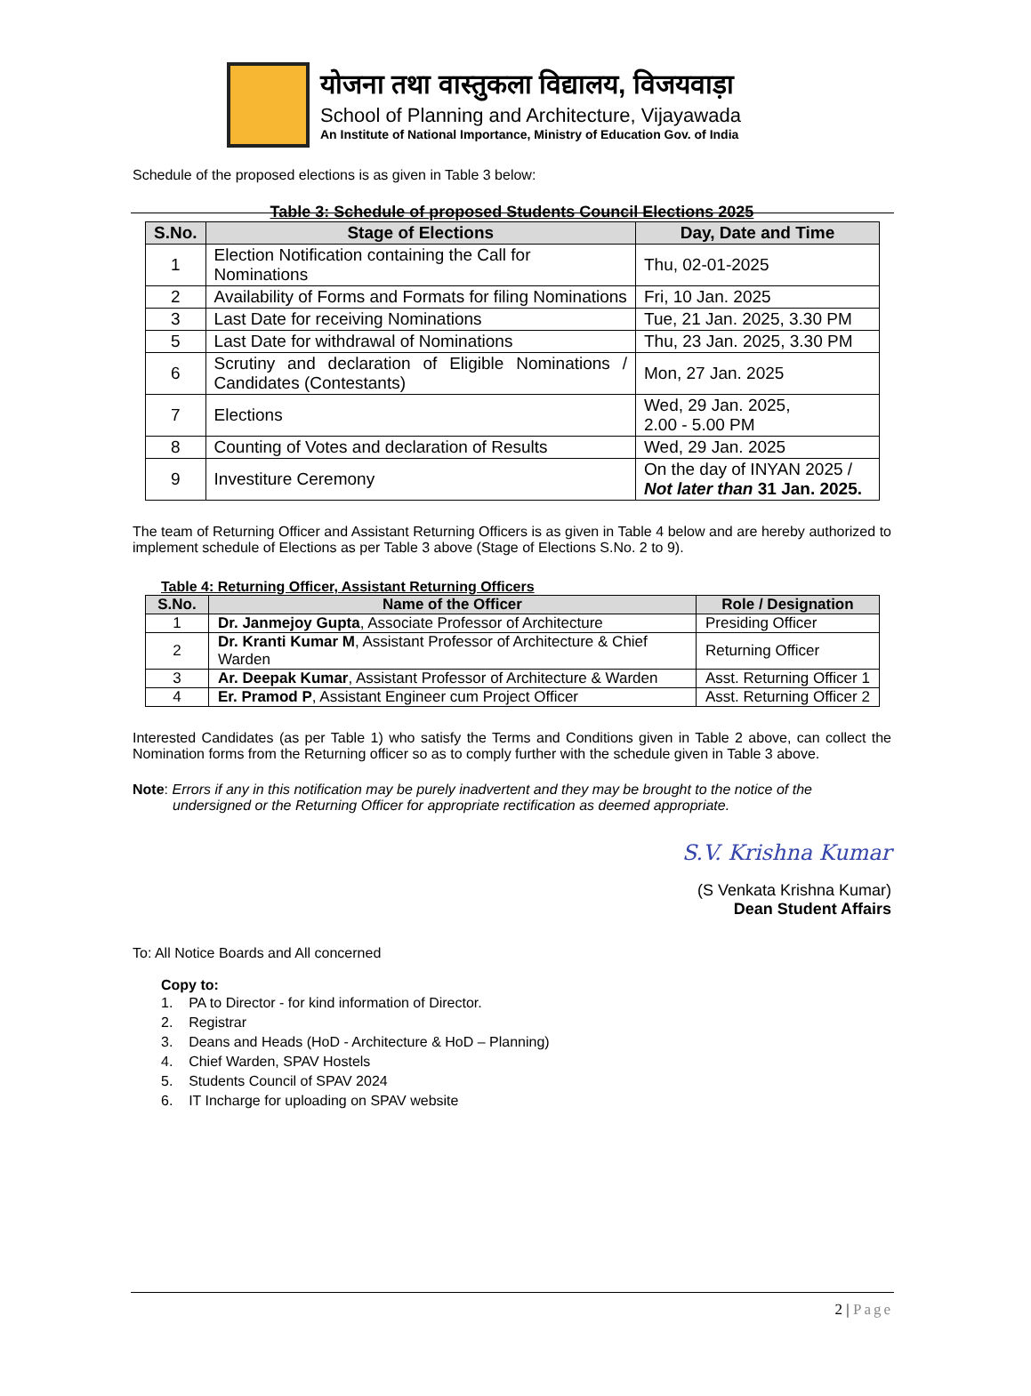योजना तथा वास्तुकला विद्यालय, विजयवाड़ा
School of Planning and Architecture, Vijayawada
An Institute of National Importance, Ministry of Education Gov. of India
Schedule of the proposed elections is as given in Table 3 below:
Table 3: Schedule of proposed Students Council Elections 2025
| S.No. | Stage of Elections | Day, Date and Time |
| --- | --- | --- |
| 1 | Election Notification containing the Call for Nominations | Thu, 02-01-2025 |
| 2 | Availability of Forms and Formats for filing Nominations | Fri, 10 Jan. 2025 |
| 3 | Last Date for receiving Nominations | Tue, 21 Jan. 2025, 3.30 PM |
| 5 | Last Date for withdrawal of Nominations | Thu, 23 Jan. 2025, 3.30 PM |
| 6 | Scrutiny and declaration of Eligible Nominations / Candidates (Contestants) | Mon, 27 Jan. 2025 |
| 7 | Elections | Wed, 29 Jan. 2025, 2.00 - 5.00 PM |
| 8 | Counting of Votes and declaration of Results | Wed, 29 Jan. 2025 |
| 9 | Investiture Ceremony | On the day of INYAN 2025 / Not later than 31 Jan. 2025. |
The team of Returning Officer and Assistant Returning Officers is as given in Table 4 below and are hereby authorized to implement schedule of Elections as per Table 3 above (Stage of Elections S.No. 2 to 9).
Table 4: Returning Officer, Assistant Returning Officers
| S.No. | Name of the Officer | Role / Designation |
| --- | --- | --- |
| 1 | Dr. Janmejoy Gupta , Associate Professor of Architecture | Presiding Officer |
| 2 | Dr. Kranti Kumar M , Assistant Professor of Architecture & Chief Warden | Returning Officer |
| 3 | Ar. Deepak Kumar , Assistant Professor of Architecture & Warden | Asst. Returning Officer 1 |
| 4 | Er. Pramod P , Assistant Engineer cum Project Officer | Asst. Returning Officer 2 |
Interested Candidates (as per Table 1) who satisfy the Terms and Conditions given in Table 2 above, can collect the Nomination forms from the Returning officer so as to comply further with the schedule given in Table 3 above.
Note: Errors if any in this notification may be purely inadvertent and they may be brought to the notice of the undersigned or the Returning Officer for appropriate rectification as deemed appropriate.
S.V. Krishna Kumar
(S Venkata Krishna Kumar)
Dean Student Affairs
To: All Notice Boards and All concerned
Copy to:
1. PA to Director - for kind information of Director.
2. Registrar
3. Deans and Heads (HoD - Architecture & HoD – Planning)
4. Chief Warden, SPAV Hostels
5. Students Council of SPAV 2024
6. IT Incharge for uploading on SPAV website
2 | Page